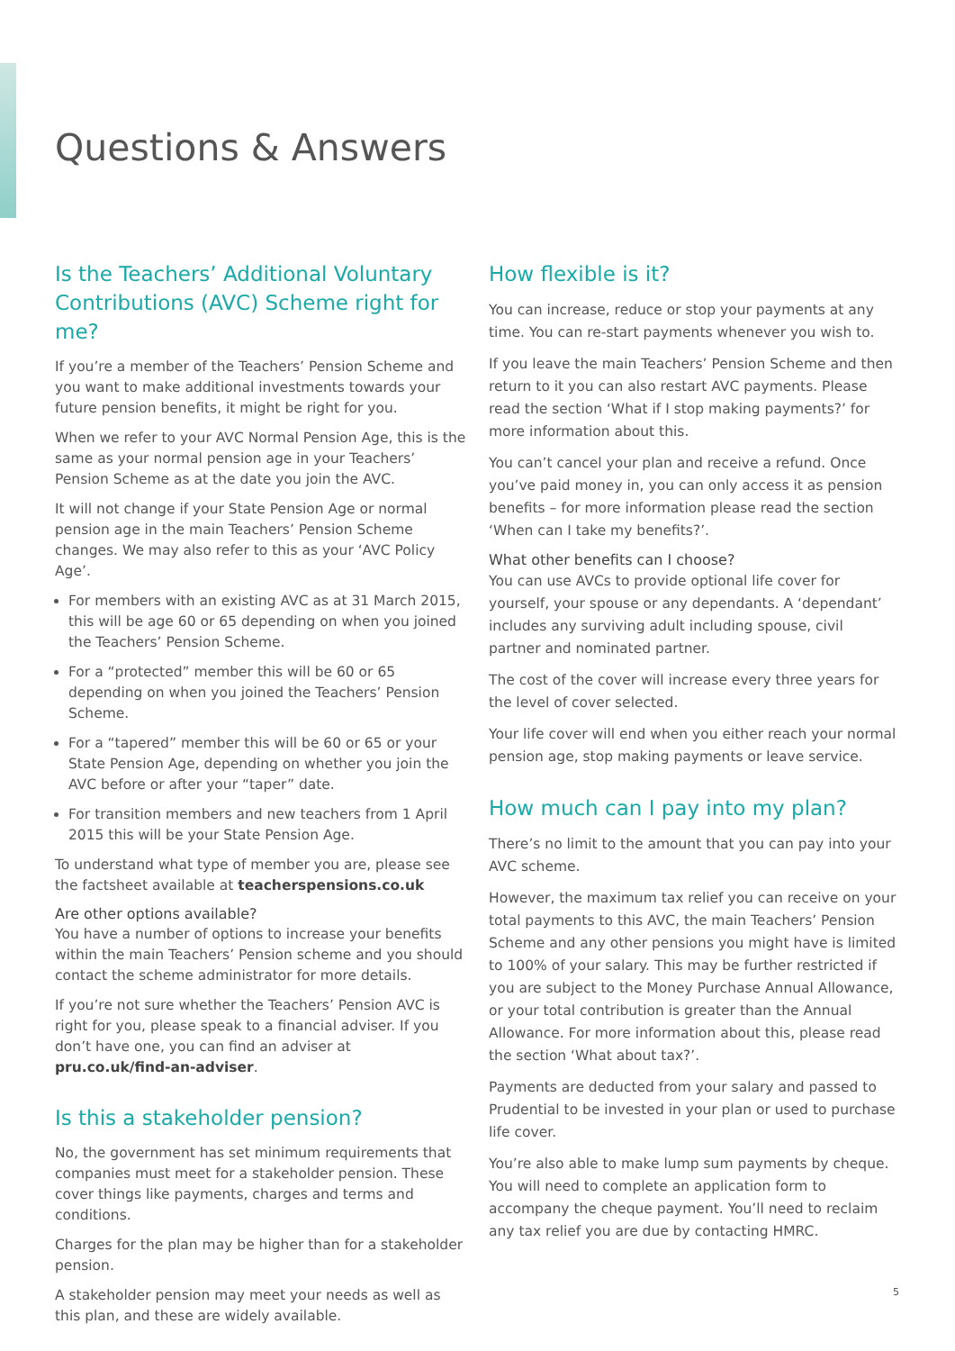Questions & Answers
Is the Teachers’ Additional Voluntary Contributions (AVC) Scheme right for me?
If you’re a member of the Teachers’ Pension Scheme and you want to make additional investments towards your future pension benefits, it might be right for you.
When we refer to your AVC Normal Pension Age, this is the same as your normal pension age in your Teachers’ Pension Scheme as at the date you join the AVC.
It will not change if your State Pension Age or normal pension age in the main Teachers’ Pension Scheme changes. We may also refer to this as your ‘AVC Policy Age’.
For members with an existing AVC as at 31 March 2015, this will be age 60 or 65 depending on when you joined the Teachers’ Pension Scheme.
For a “protected” member this will be 60 or 65 depending on when you joined the Teachers’ Pension Scheme.
For a “tapered” member this will be 60 or 65 or your State Pension Age, depending on whether you join the AVC before or after your “taper” date.
For transition members and new teachers from 1 April 2015 this will be your State Pension Age.
To understand what type of member you are, please see the factsheet available at teacherspensions.co.uk
Are other options available?
You have a number of options to increase your benefits within the main Teachers’ Pension scheme and you should contact the scheme administrator for more details.
If you’re not sure whether the Teachers’ Pension AVC is right for you, please speak to a financial adviser. If you don’t have one, you can find an adviser at pru.co.uk/find-an-adviser.
Is this a stakeholder pension?
No, the government has set minimum requirements that companies must meet for a stakeholder pension. These cover things like payments, charges and terms and conditions.
Charges for the plan may be higher than for a stakeholder pension.
A stakeholder pension may meet your needs as well as this plan, and these are widely available.
How flexible is it?
You can increase, reduce or stop your payments at any time. You can re-start payments whenever you wish to.
If you leave the main Teachers’ Pension Scheme and then return to it you can also restart AVC payments. Please read the section ‘What if I stop making payments?’ for more information about this.
You can’t cancel your plan and receive a refund. Once you’ve paid money in, you can only access it as pension benefits – for more information please read the section ‘When can I take my benefits?’.
What other benefits can I choose?
You can use AVCs to provide optional life cover for yourself, your spouse or any dependants. A ‘dependant’ includes any surviving adult including spouse, civil partner and nominated partner.
The cost of the cover will increase every three years for the level of cover selected.
Your life cover will end when you either reach your normal pension age, stop making payments or leave service.
How much can I pay into my plan?
There’s no limit to the amount that you can pay into your AVC scheme.
However, the maximum tax relief you can receive on your total payments to this AVC, the main Teachers’ Pension Scheme and any other pensions you might have is limited to 100% of your salary. This may be further restricted if you are subject to the Money Purchase Annual Allowance, or your total contribution is greater than the Annual Allowance. For more information about this, please read the section ‘What about tax?’.
Payments are deducted from your salary and passed to Prudential to be invested in your plan or used to purchase life cover.
You’re also able to make lump sum payments by cheque. You will need to complete an application form to accompany the cheque payment. You’ll need to reclaim any tax relief you are due by contacting HMRC.
5